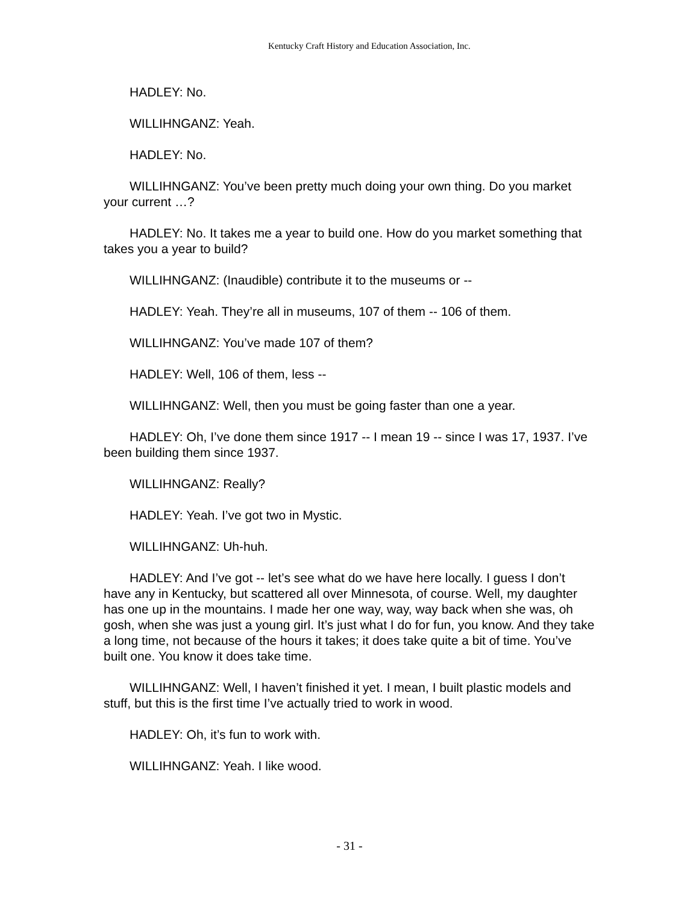Kentucky Craft History and Education Association, Inc.
HADLEY: No.
WILLIHNGANZ: Yeah.
HADLEY: No.
WILLIHNGANZ: You’ve been pretty much doing your own thing. Do you market your current …?
HADLEY: No. It takes me a year to build one. How do you market something that takes you a year to build?
WILLIHNGANZ: (Inaudible) contribute it to the museums or --
HADLEY: Yeah. They’re all in museums, 107 of them -- 106 of them.
WILLIHNGANZ: You’ve made 107 of them?
HADLEY: Well, 106 of them, less --
WILLIHNGANZ: Well, then you must be going faster than one a year.
HADLEY: Oh, I’ve done them since 1917 -- I mean 19 -- since I was 17, 1937. I’ve been building them since 1937.
WILLIHNGANZ: Really?
HADLEY: Yeah. I’ve got two in Mystic.
WILLIHNGANZ: Uh-huh.
HADLEY: And I’ve got -- let’s see what do we have here locally. I guess I don’t have any in Kentucky, but scattered all over Minnesota, of course. Well, my daughter has one up in the mountains. I made her one way, way, way back when she was, oh gosh, when she was just a young girl. It’s just what I do for fun, you know. And they take a long time, not because of the hours it takes; it does take quite a bit of time. You’ve built one. You know it does take time.
WILLIHNGANZ: Well, I haven’t finished it yet. I mean, I built plastic models and stuff, but this is the first time I’ve actually tried to work in wood.
HADLEY: Oh, it’s fun to work with.
WILLIHNGANZ: Yeah. I like wood.
- 31 -